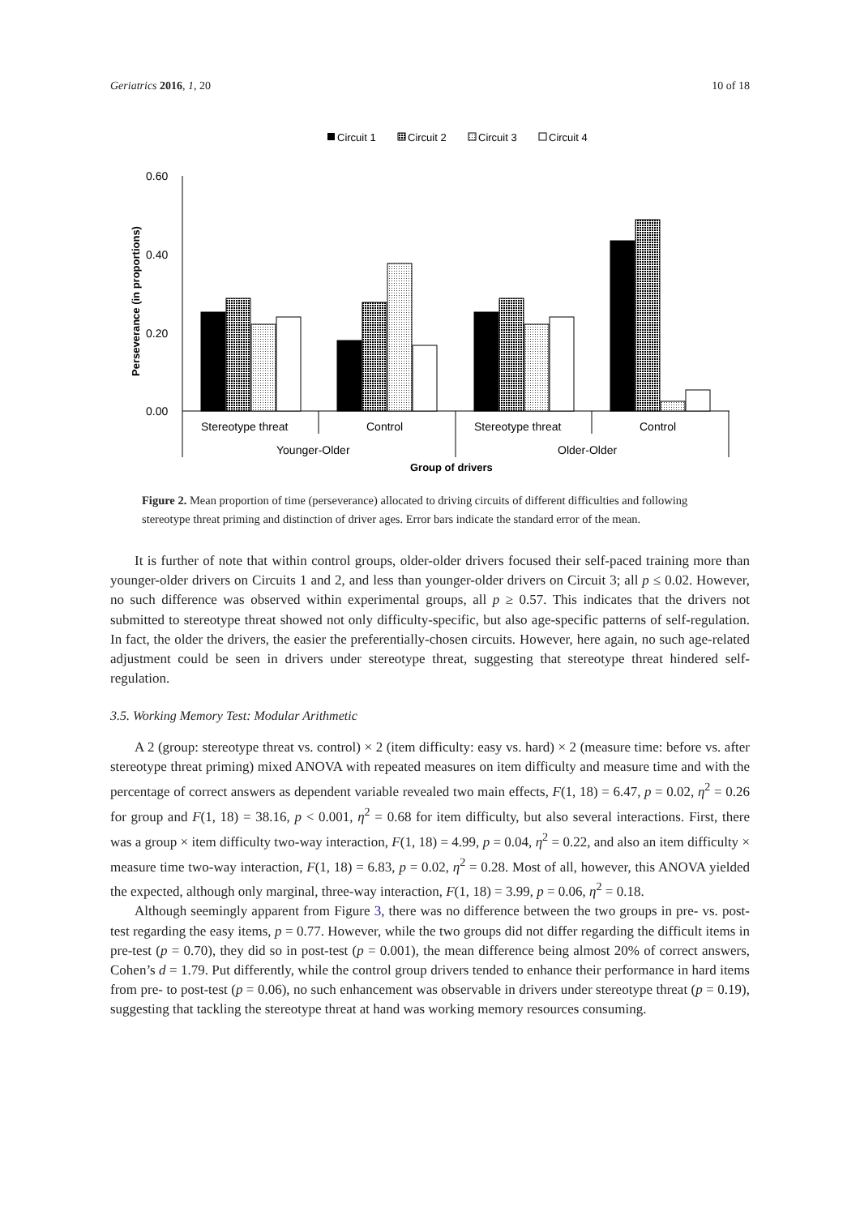Geriatrics 2016, 1, 20 10 of 18
Circuit 1
Circuit 2
Circuit 3
Circuit 4
0.60
0.40
0.20
0.00
Perseverance (in proportions)
Stereotype threat
Control
Stereotype threat
Control
Younger-Older
Older-Older
Group of drivers
Figure 2. Mean proportion of time (perseverance) allocated to driving circuits of different difficulties and following stereotype threat priming and distinction of driver ages. Error bars indicate the standard error of the mean.
It is further of note that within control groups, older-older drivers focused their self-paced training more than younger-older drivers on Circuits 1 and 2, and less than younger-older drivers on Circuit 3; all p ≤ 0.02. However, no such difference was observed within experimental groups, all p ≥ 0.57. This indicates that the drivers not submitted to stereotype threat showed not only difficulty-specific, but also age-specific patterns of self-regulation. In fact, the older the drivers, the easier the preferentially-chosen circuits. However, here again, no such age-related adjustment could be seen in drivers under stereotype threat, suggesting that stereotype threat hindered self-regulation.
3.5. Working Memory Test: Modular Arithmetic
A 2 (group: stereotype threat vs. control) × 2 (item difficulty: easy vs. hard) × 2 (measure time: before vs. after stereotype threat priming) mixed ANOVA with repeated measures on item difficulty and measure time and with the percentage of correct answers as dependent variable revealed two main effects, F(1, 18) = 6.47, p = 0.02, η<sup>2</sup> = 0.26 for group and F(1, 18) = 38.16, p < 0.001, η<sup>2</sup> = 0.68 for item difficulty, but also several interactions. First, there was a group × item difficulty two-way interaction, F(1, 18) = 4.99, p = 0.04, η<sup>2</sup> = 0.22, and also an item difficulty × measure time two-way interaction, F(1, 18) = 6.83, p = 0.02, η<sup>2</sup> = 0.28. Most of all, however, this ANOVA yielded the expected, although only marginal, three-way interaction, F(1, 18) = 3.99, p = 0.06, η<sup>2</sup> = 0.18.
Although seemingly apparent from Figure 3, there was no difference between the two groups in pre- vs. post-test regarding the easy items, p = 0.77. However, while the two groups did not differ regarding the difficult items in pre-test (p = 0.70), they did so in post-test (p = 0.001), the mean difference being almost 20% of correct answers, Cohen’s d = 1.79. Put differently, while the control group drivers tended to enhance their performance in hard items from pre- to post-test (p = 0.06), no such enhancement was observable in drivers under stereotype threat (p = 0.19), suggesting that tackling the stereotype threat at hand was working memory resources consuming.